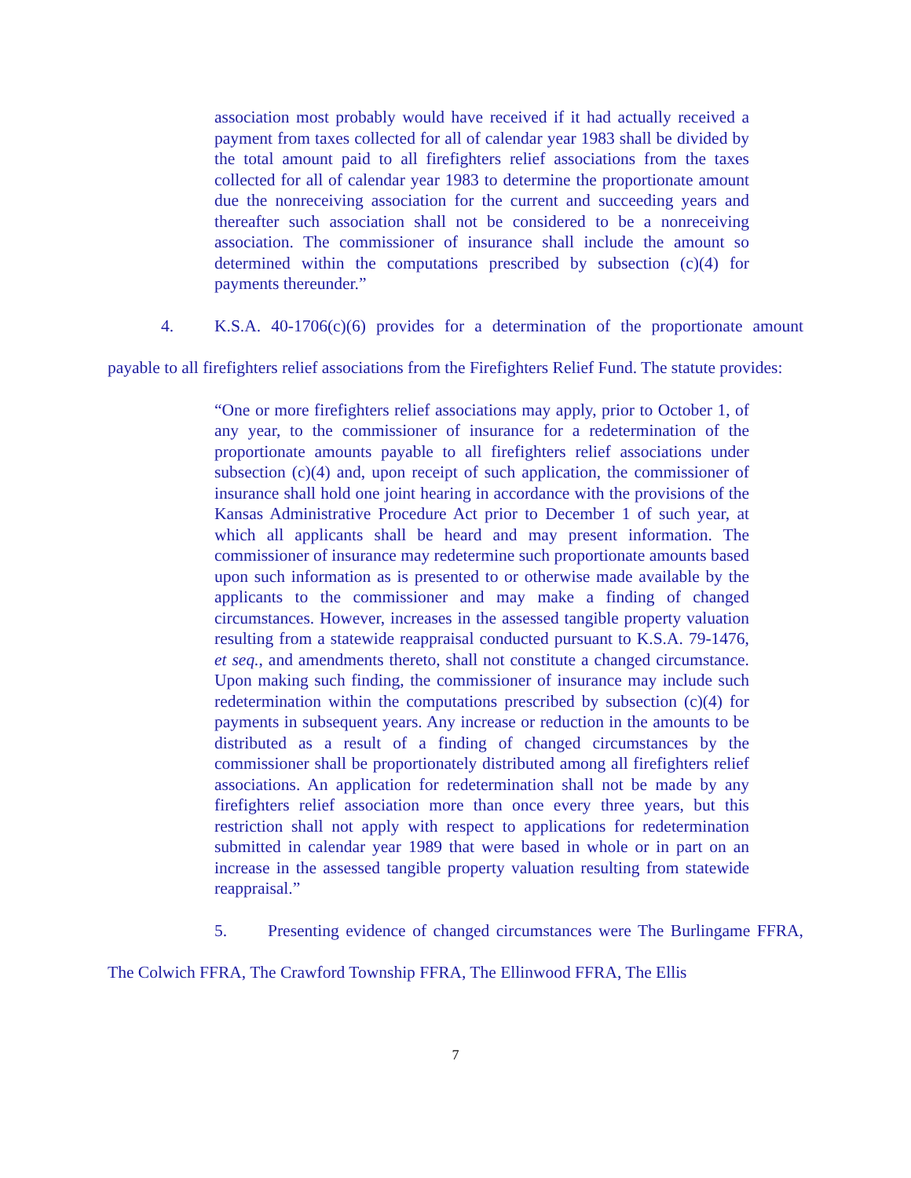association most probably would have received if it had actually received a payment from taxes collected for all of calendar year 1983 shall be divided by the total amount paid to all firefighters relief associations from the taxes collected for all of calendar year 1983 to determine the proportionate amount due the nonreceiving association for the current and succeeding years and thereafter such association shall not be considered to be a nonreceiving association. The commissioner of insurance shall include the amount so determined within the computations prescribed by subsection (c)(4) for payments thereunder.”
4. K.S.A. 40-1706(c)(6) provides for a determination of the proportionate amount payable to all firefighters relief associations from the Firefighters Relief Fund. The statute provides:
“One or more firefighters relief associations may apply, prior to October 1, of any year, to the commissioner of insurance for a redetermination of the proportionate amounts payable to all firefighters relief associations under subsection (c)(4) and, upon receipt of such application, the commissioner of insurance shall hold one joint hearing in accordance with the provisions of the Kansas Administrative Procedure Act prior to December 1 of such year, at which all applicants shall be heard and may present information. The commissioner of insurance may redetermine such proportionate amounts based upon such information as is presented to or otherwise made available by the applicants to the commissioner and may make a finding of changed circumstances. However, increases in the assessed tangible property valuation resulting from a statewide reappraisal conducted pursuant to K.S.A. 79-1476, et seq., and amendments thereto, shall not constitute a changed circumstance. Upon making such finding, the commissioner of insurance may include such redetermination within the computations prescribed by subsection (c)(4) for payments in subsequent years. Any increase or reduction in the amounts to be distributed as a result of a finding of changed circumstances by the commissioner shall be proportionately distributed among all firefighters relief associations. An application for redetermination shall not be made by any firefighters relief association more than once every three years, but this restriction shall not apply with respect to applications for redetermination submitted in calendar year 1989 that were based in whole or in part on an increase in the assessed tangible property valuation resulting from statewide reappraisal.”
5. Presenting evidence of changed circumstances were The Burlingame FFRA, The Colwich FFRA, The Crawford Township FFRA, The Ellinwood FFRA, The Ellis
7